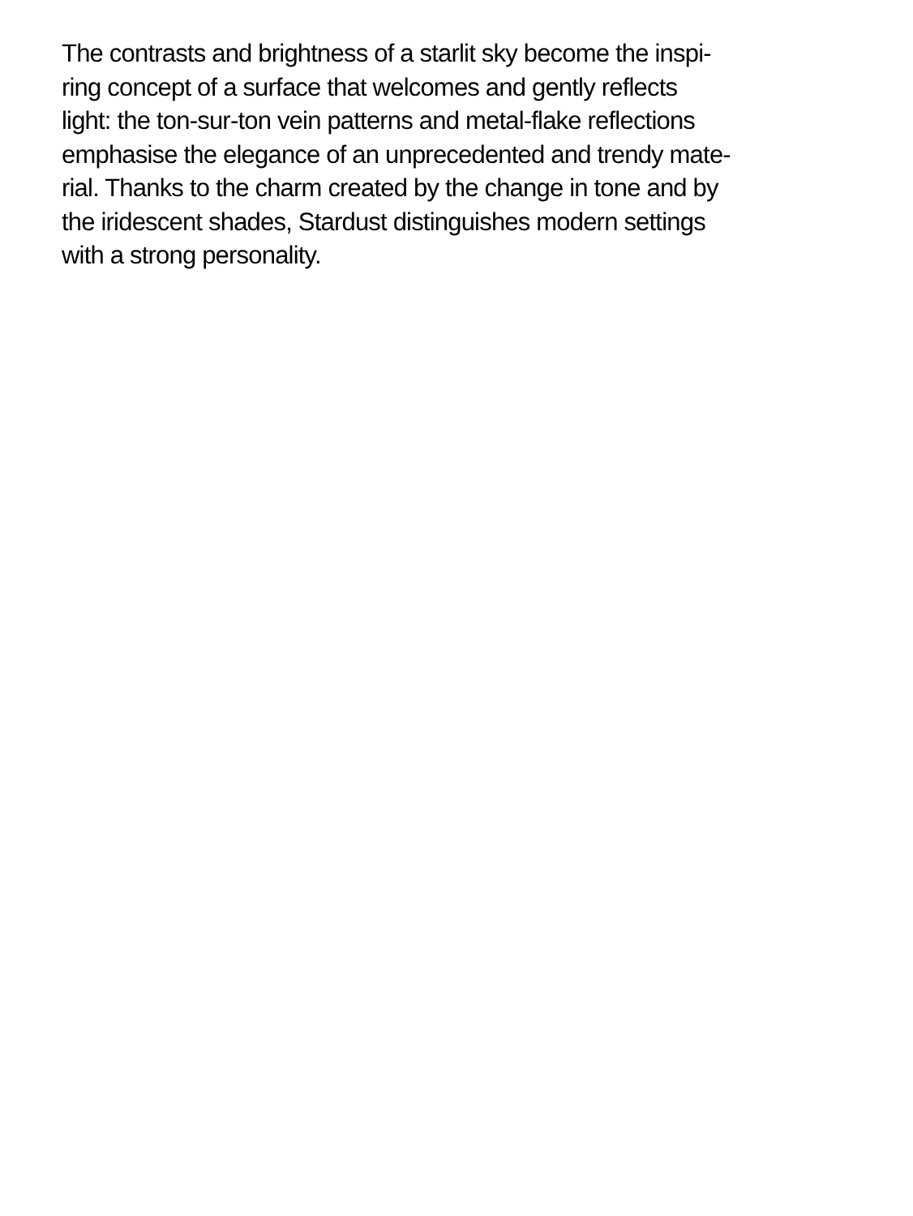The contrasts and brightness of a starlit sky become the inspi-
ring concept of a surface that welcomes and gently reflects
light: the ton-sur-ton vein patterns and metal-flake reflections
emphasise the elegance of an unprecedented and trendy mate-
rial. Thanks to the charm created by the change in tone and by
the iridescent shades, Stardust distinguishes modern settings
with a strong personality.